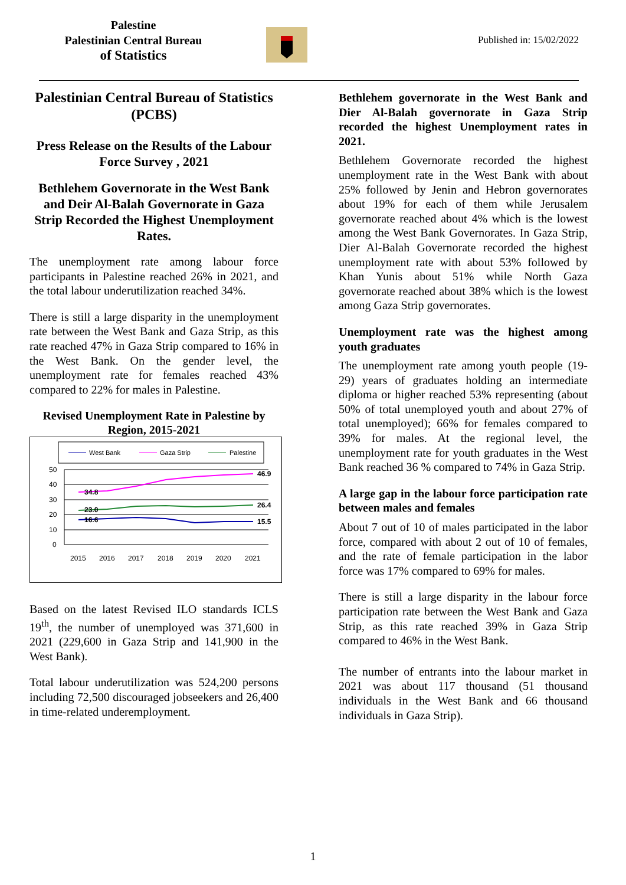Palestine
Palestinian Central Bureau
of Statistics
Published in: 15/02/2022
Palestinian Central Bureau of Statistics (PCBS)
Press Release on the Results of the Labour Force Survey , 2021
Bethlehem Governorate in the West Bank and Deir Al-Balah Governorate in Gaza Strip Recorded the Highest Unemployment Rates.
The unemployment rate among labour force participants in Palestine reached 26% in 2021, and the total labour underutilization reached 34%.
There is still a large disparity in the unemployment rate between the West Bank and Gaza Strip, as this rate reached 47% in Gaza Strip compared to 16% in the West Bank. On the gender level, the unemployment rate for females reached 43% compared to 22% for males in Palestine.
Revised Unemployment Rate in Palestine by Region, 2015-2021
West Bank
Gaza Strip
Palestine
50
40
30
20
10
0
34.8
46.9
23.0
26.4
16.6
15.5
2015
2016
2017
2018
2019
2020
2021
Based on the latest Revised ILO standards ICLS 19<sup>th</sup>, the number of unemployed was 371,600 in 2021 (229,600 in Gaza Strip and 141,900 in the West Bank).
Total labour underutilization was 524,200 persons including 72,500 discouraged jobseekers and 26,400 in time-related underemployment.
Bethlehem governorate in the West Bank and Dier Al-Balah governorate in Gaza Strip recorded the highest Unemployment rates in 2021.
Bethlehem Governorate recorded the highest unemployment rate in the West Bank with about 25% followed by Jenin and Hebron governorates about 19% for each of them while Jerusalem governorate reached about 4% which is the lowest among the West Bank Governorates. In Gaza Strip, Dier Al-Balah Governorate recorded the highest unemployment rate with about 53% followed by Khan Yunis about 51% while North Gaza governorate reached about 38% which is the lowest among Gaza Strip governorates.
Unemployment rate was the highest among youth graduates
The unemployment rate among youth people (19-29) years of graduates holding an intermediate diploma or higher reached 53% representing (about 50% of total unemployed youth and about 27% of total unemployed); 66% for females compared to 39% for males. At the regional level, the unemployment rate for youth graduates in the West Bank reached 36 % compared to 74% in Gaza Strip.
A large gap in the labour force participation rate between males and females
About 7 out of 10 of males participated in the labor force, compared with about 2 out of 10 of females, and the rate of female participation in the labor force was 17% compared to 69% for males.
There is still a large disparity in the labour force participation rate between the West Bank and Gaza Strip, as this rate reached 39% in Gaza Strip compared to 46% in the West Bank.
The number of entrants into the labour market in 2021 was about 117 thousand (51 thousand individuals in the West Bank and 66 thousand individuals in Gaza Strip).
1